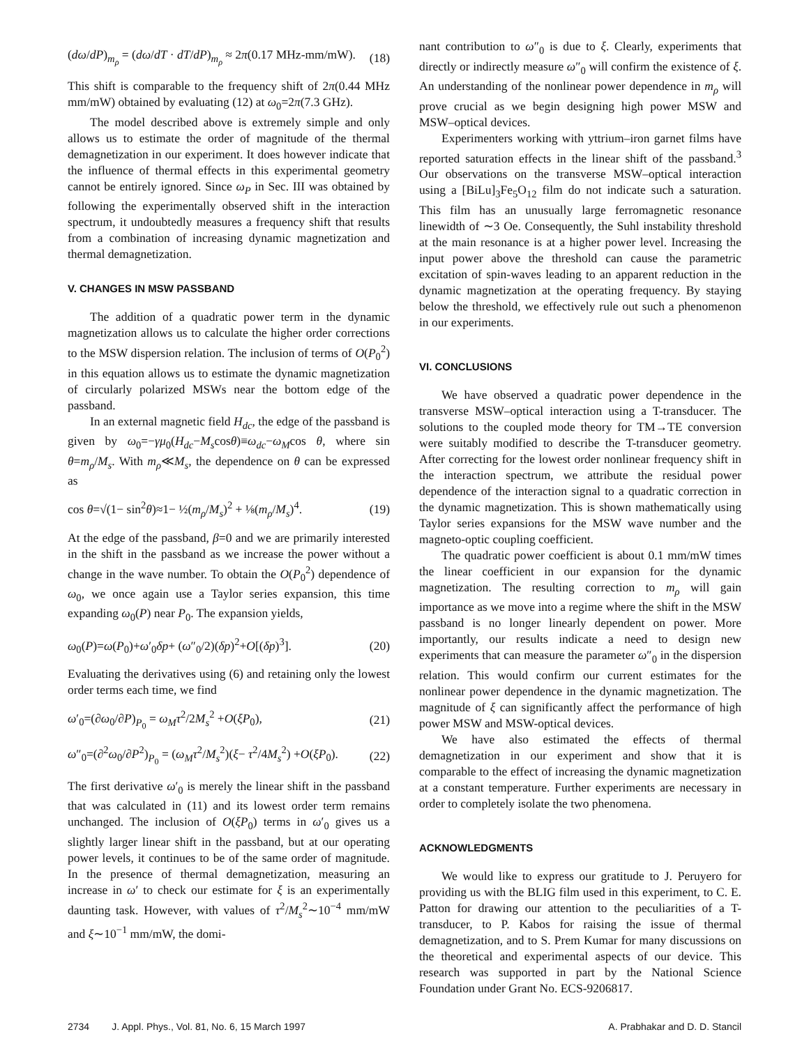(dω/dP)<sub>m<sub>ρ</sub></sub> = (dω/dT · dT/dP)<sub>m<sub>ρ</sub></sub> ≈ 2π(0.17 MHz-mm/mW). (18)
This shift is comparable to the frequency shift of 2π(0.44 MHz mm/mW) obtained by evaluating (12) at ω<sub>0</sub>=2π(7.3 GHz).
The model described above is extremely simple and only allows us to estimate the order of magnitude of the thermal demagnetization in our experiment. It does however indicate that the influence of thermal effects in this experimental geometry cannot be entirely ignored. Since ω<sub>P</sub> in Sec. III was obtained by following the experimentally observed shift in the interaction spectrum, it undoubtedly measures a frequency shift that results from a combination of increasing dynamic magnetization and thermal demagnetization.
V. CHANGES IN MSW PASSBAND
The addition of a quadratic power term in the dynamic magnetization allows us to calculate the higher order corrections to the MSW dispersion relation. The inclusion of terms of O(P<sub>0</sub><sup>2</sup>) in this equation allows us to estimate the dynamic magnetization of circularly polarized MSWs near the bottom edge of the passband.
In an external magnetic field H<sub>dc</sub>, the edge of the passband is given by ω<sub>0</sub>=−γμ<sub>0</sub>(H<sub>dc</sub>−M<sub>s</sub>cosθ)≡ω<sub>dc</sub>−ω<sub>M</sub>cos θ, where sin θ=m<sub>ρ</sub>/M<sub>s</sub>. With m<sub>ρ</sub>≪M<sub>s</sub>, the dependence on θ can be expressed as
cos θ=√(1− sin<sup>2</sup>θ)≈1− ½(m<sub>ρ</sub>/M<sub>s</sub>)<sup>2</sup> + ⅛(m<sub>ρ</sub>/M<sub>s</sub>)<sup>4</sup>. (19)
At the edge of the passband, β=0 and we are primarily interested in the shift in the passband as we increase the power without a change in the wave number. To obtain the O(P<sub>0</sub><sup>2</sup>) dependence of ω<sub>0</sub>, we once again use a Taylor series expansion, this time expanding ω<sub>0</sub>(P) near P<sub>0</sub>. The expansion yields,
ω<sub>0</sub>(P)=ω(P<sub>0</sub>)+ω′<sub>0</sub>δp+ (ω″<sub>0</sub>/2)(δp)<sup>2</sup>+O[(δp)<sup>3</sup>]. (20)
Evaluating the derivatives using (6) and retaining only the lowest order terms each time, we find
ω′<sub>0</sub>=(∂ω<sub>0</sub>/∂P)<sub>P<sub>0</sub></sub> = ω<sub>M</sub>τ<sup>2</sup>/2M<sub>s</sub><sup>2</sup> +O(ξP<sub>0</sub>), (21)
ω″<sub>0</sub>=(∂<sup>2</sup>ω<sub>0</sub>/∂P<sup>2</sup>)<sub>P<sub>0</sub></sub> = (ω<sub>M</sub>τ<sup>2</sup>/M<sub>s</sub><sup>2</sup>)(ξ− τ<sup>2</sup>/4M<sub>s</sub><sup>2</sup>) +O(ξP<sub>0</sub>). (22)
The first derivative ω′<sub>0</sub> is merely the linear shift in the passband that was calculated in (11) and its lowest order term remains unchanged. The inclusion of O(ξP<sub>0</sub>) terms in ω′<sub>0</sub> gives us a slightly larger linear shift in the passband, but at our operating power levels, it continues to be of the same order of magnitude. In the presence of thermal demagnetization, measuring an increase in ω′ to check our estimate for ξ is an experimentally daunting task. However, with values of τ<sup>2</sup>/M<sub>s</sub><sup>2</sup>∼10<sup>−4</sup> mm/mW and ξ∼10<sup>−1</sup> mm/mW, the domi-
nant contribution to ω″<sub>0</sub> is due to ξ. Clearly, experiments that directly or indirectly measure ω″<sub>0</sub> will confirm the existence of ξ. An understanding of the nonlinear power dependence in m<sub>ρ</sub> will prove crucial as we begin designing high power MSW and MSW–optical devices.
Experimenters working with yttrium–iron garnet films have reported saturation effects in the linear shift of the passband.<sup>3</sup> Our observations on the transverse MSW–optical interaction using a [BiLu]<sub>3</sub>Fe<sub>5</sub>O<sub>12</sub> film do not indicate such a saturation. This film has an unusually large ferromagnetic resonance linewidth of ∼3 Oe. Consequently, the Suhl instability threshold at the main resonance is at a higher power level. Increasing the input power above the threshold can cause the parametric excitation of spin-waves leading to an apparent reduction in the dynamic magnetization at the operating frequency. By staying below the threshold, we effectively rule out such a phenomenon in our experiments.
VI. CONCLUSIONS
We have observed a quadratic power dependence in the transverse MSW–optical interaction using a T-transducer. The solutions to the coupled mode theory for TM→TE conversion were suitably modified to describe the T-transducer geometry. After correcting for the lowest order nonlinear frequency shift in the interaction spectrum, we attribute the residual power dependence of the interaction signal to a quadratic correction in the dynamic magnetization. This is shown mathematically using Taylor series expansions for the MSW wave number and the magneto-optic coupling coefficient.
The quadratic power coefficient is about 0.1 mm/mW times the linear coefficient in our expansion for the dynamic magnetization. The resulting correction to m<sub>ρ</sub> will gain importance as we move into a regime where the shift in the MSW passband is no longer linearly dependent on power. More importantly, our results indicate a need to design new experiments that can measure the parameter ω″<sub>0</sub> in the dispersion relation. This would confirm our current estimates for the nonlinear power dependence in the dynamic magnetization. The magnitude of ξ can significantly affect the performance of high power MSW and MSW-optical devices.
We have also estimated the effects of thermal demagnetization in our experiment and show that it is comparable to the effect of increasing the dynamic magnetization at a constant temperature. Further experiments are necessary in order to completely isolate the two phenomena.
ACKNOWLEDGMENTS
We would like to express our gratitude to J. Peruyero for providing us with the BLIG film used in this experiment, to C. E. Patton for drawing our attention to the peculiarities of a T-transducer, to P. Kabos for raising the issue of thermal demagnetization, and to S. Prem Kumar for many discussions on the theoretical and experimental aspects of our device. This research was supported in part by the National Science Foundation under Grant No. ECS-9206817.
2734 J. Appl. Phys., Vol. 81, No. 6, 15 March 1997 A. Prabhakar and D. D. Stancil